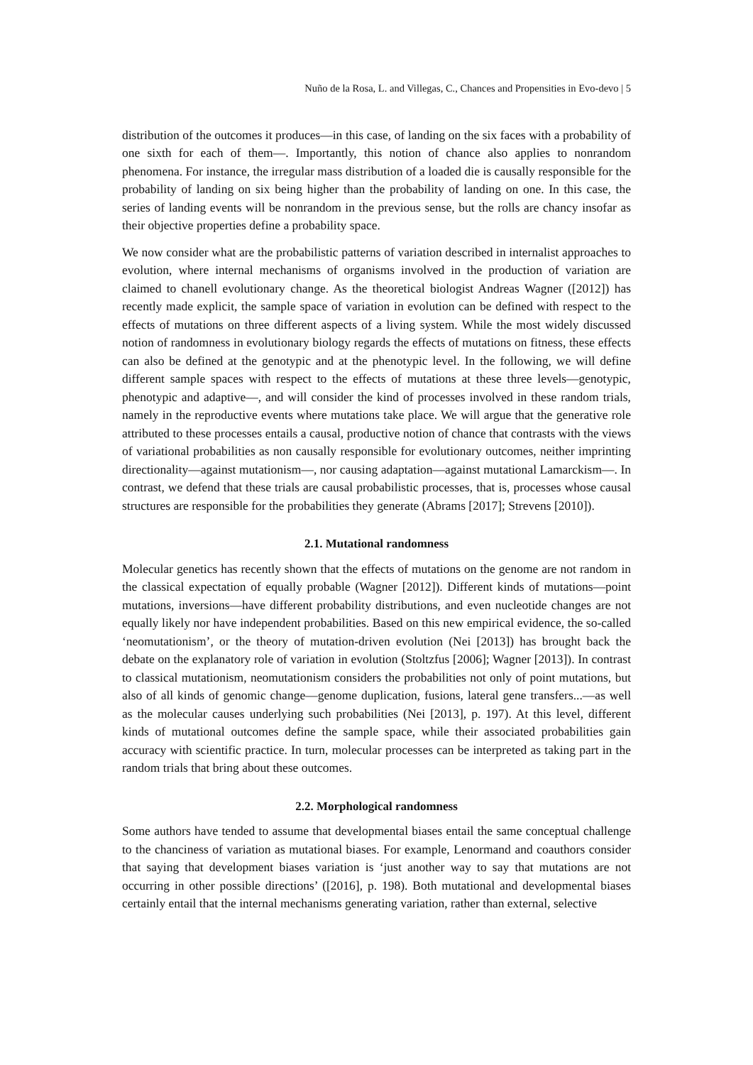Nuño de la Rosa, L. and Villegas, C., Chances and Propensities in Evo-devo | 5
distribution of the outcomes it produces—in this case, of landing on the six faces with a probability of one sixth for each of them—. Importantly, this notion of chance also applies to nonrandom phenomena. For instance, the irregular mass distribution of a loaded die is causally responsible for the probability of landing on six being higher than the probability of landing on one. In this case, the series of landing events will be nonrandom in the previous sense, but the rolls are chancy insofar as their objective properties define a probability space.
We now consider what are the probabilistic patterns of variation described in internalist approaches to evolution, where internal mechanisms of organisms involved in the production of variation are claimed to chanell evolutionary change. As the theoretical biologist Andreas Wagner ([2012]) has recently made explicit, the sample space of variation in evolution can be defined with respect to the effects of mutations on three different aspects of a living system. While the most widely discussed notion of randomness in evolutionary biology regards the effects of mutations on fitness, these effects can also be defined at the genotypic and at the phenotypic level. In the following, we will define different sample spaces with respect to the effects of mutations at these three levels—genotypic, phenotypic and adaptive—, and will consider the kind of processes involved in these random trials, namely in the reproductive events where mutations take place. We will argue that the generative role attributed to these processes entails a causal, productive notion of chance that contrasts with the views of variational probabilities as non causally responsible for evolutionary outcomes, neither imprinting directionality—against mutationism—, nor causing adaptation—against mutational Lamarckism—. In contrast, we defend that these trials are causal probabilistic processes, that is, processes whose causal structures are responsible for the probabilities they generate (Abrams [2017]; Strevens [2010]).
2.1. Mutational randomness
Molecular genetics has recently shown that the effects of mutations on the genome are not random in the classical expectation of equally probable (Wagner [2012]). Different kinds of mutations—point mutations, inversions—have different probability distributions, and even nucleotide changes are not equally likely nor have independent probabilities. Based on this new empirical evidence, the so-called ‘neomutationism’, or the theory of mutation-driven evolution (Nei [2013]) has brought back the debate on the explanatory role of variation in evolution (Stoltzfus [2006]; Wagner [2013]). In contrast to classical mutationism, neomutationism considers the probabilities not only of point mutations, but also of all kinds of genomic change—genome duplication, fusions, lateral gene transfers...—as well as the molecular causes underlying such probabilities (Nei [2013], p. 197). At this level, different kinds of mutational outcomes define the sample space, while their associated probabilities gain accuracy with scientific practice. In turn, molecular processes can be interpreted as taking part in the random trials that bring about these outcomes.
2.2. Morphological randomness
Some authors have tended to assume that developmental biases entail the same conceptual challenge to the chanciness of variation as mutational biases. For example, Lenormand and coauthors consider that saying that development biases variation is ‘just another way to say that mutations are not occurring in other possible directions’ ([2016], p. 198). Both mutational and developmental biases certainly entail that the internal mechanisms generating variation, rather than external, selective